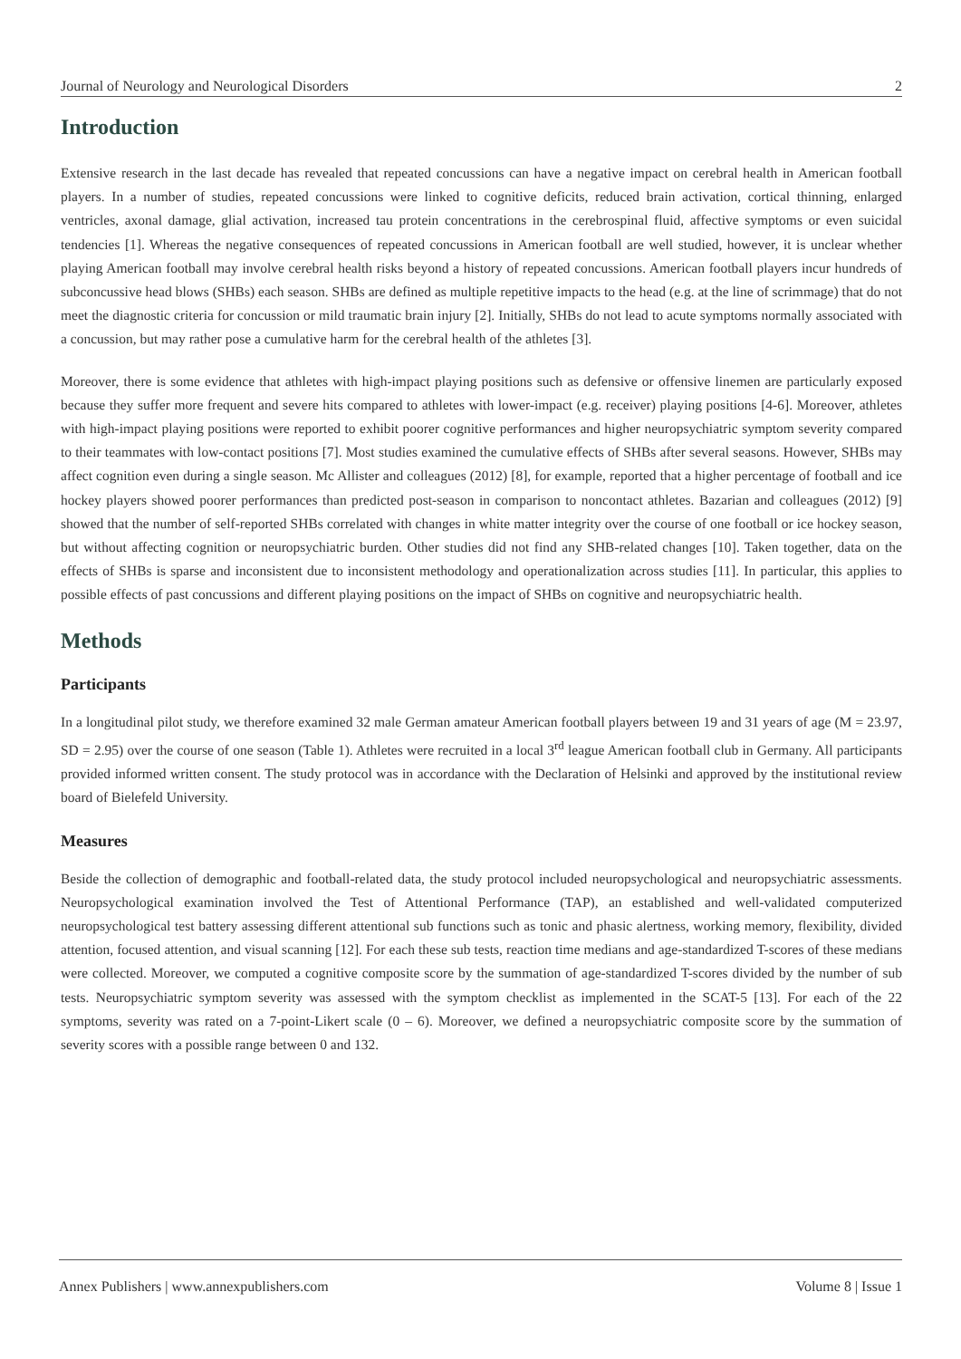Journal of Neurology and Neurological Disorders 2
Introduction
Extensive research in the last decade has revealed that repeated concussions can have a negative impact on cerebral health in American football players. In a number of studies, repeated concussions were linked to cognitive deficits, reduced brain activation, cortical thinning, enlarged ventricles, axonal damage, glial activation, increased tau protein concentrations in the cerebrospinal fluid, affective symptoms or even suicidal tendencies [1]. Whereas the negative consequences of repeated concussions in American football are well studied, however, it is unclear whether playing American football may involve cerebral health risks beyond a history of repeated concussions. American football players incur hundreds of subconcussive head blows (SHBs) each season. SHBs are defined as multiple repetitive impacts to the head (e.g. at the line of scrimmage) that do not meet the diagnostic criteria for concussion or mild traumatic brain injury [2]. Initially, SHBs do not lead to acute symptoms normally associated with a concussion, but may rather pose a cumulative harm for the cerebral health of the athletes [3].
Moreover, there is some evidence that athletes with high-impact playing positions such as defensive or offensive linemen are particularly exposed because they suffer more frequent and severe hits compared to athletes with lower-impact (e.g. receiver) playing positions [4-6]. Moreover, athletes with high-impact playing positions were reported to exhibit poorer cognitive performances and higher neuropsychiatric symptom severity compared to their teammates with low-contact positions [7]. Most studies examined the cumulative effects of SHBs after several seasons. However, SHBs may affect cognition even during a single season. Mc Allister and colleagues (2012) [8], for example, reported that a higher percentage of football and ice hockey players showed poorer performances than predicted post-season in comparison to noncontact athletes. Bazarian and colleagues (2012) [9] showed that the number of self-reported SHBs correlated with changes in white matter integrity over the course of one football or ice hockey season, but without affecting cognition or neuropsychiatric burden. Other studies did not find any SHB-related changes [10]. Taken together, data on the effects of SHBs is sparse and inconsistent due to inconsistent methodology and operationalization across studies [11]. In particular, this applies to possible effects of past concussions and different playing positions on the impact of SHBs on cognitive and neuropsychiatric health.
Methods
Participants
In a longitudinal pilot study, we therefore examined 32 male German amateur American football players between 19 and 31 years of age (M = 23.97, SD = 2.95) over the course of one season (Table 1). Athletes were recruited in a local 3<sup>rd</sup> league American football club in Germany. All participants provided informed written consent. The study protocol was in accordance with the Declaration of Helsinki and approved by the institutional review board of Bielefeld University.
Measures
Beside the collection of demographic and football-related data, the study protocol included neuropsychological and neuropsychiatric assessments. Neuropsychological examination involved the Test of Attentional Performance (TAP), an established and well-validated computerized neuropsychological test battery assessing different attentional sub functions such as tonic and phasic alertness, working memory, flexibility, divided attention, focused attention, and visual scanning [12]. For each these sub tests, reaction time medians and age-standardized T-scores of these medians were collected. Moreover, we computed a cognitive composite score by the summation of age-standardized T-scores divided by the number of sub tests. Neuropsychiatric symptom severity was assessed with the symptom checklist as implemented in the SCAT-5 [13]. For each of the 22 symptoms, severity was rated on a 7-point-Likert scale (0 – 6). Moreover, we defined a neuropsychiatric composite score by the summation of severity scores with a possible range between 0 and 132.
Annex Publishers | www.annexpublishers.com Volume 8 | Issue 1